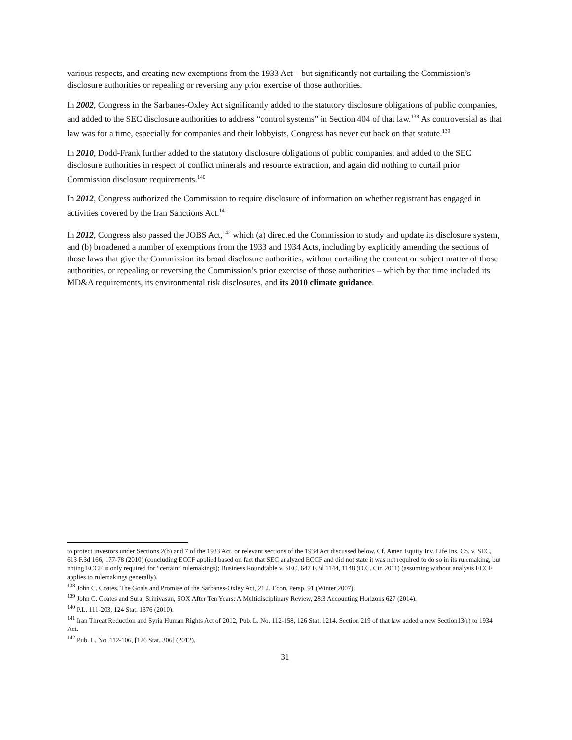various respects, and creating new exemptions from the 1933 Act – but significantly not curtailing the Commission’s disclosure authorities or repealing or reversing any prior exercise of those authorities.
In 2002, Congress in the Sarbanes-Oxley Act significantly added to the statutory disclosure obligations of public companies, and added to the SEC disclosure authorities to address “control systems” in Section 404 of that law.<sup>138</sup> As controversial as that law was for a time, especially for companies and their lobbyists, Congress has never cut back on that statute.<sup>139</sup>
In 2010, Dodd-Frank further added to the statutory disclosure obligations of public companies, and added to the SEC disclosure authorities in respect of conflict minerals and resource extraction, and again did nothing to curtail prior Commission disclosure requirements.<sup>140</sup>
In 2012, Congress authorized the Commission to require disclosure of information on whether registrant has engaged in activities covered by the Iran Sanctions Act.<sup>141</sup>
In 2012, Congress also passed the JOBS Act,<sup>142</sup> which (a) directed the Commission to study and update its disclosure system, and (b) broadened a number of exemptions from the 1933 and 1934 Acts, including by explicitly amending the sections of those laws that give the Commission its broad disclosure authorities, without curtailing the content or subject matter of those authorities, or repealing or reversing the Commission’s prior exercise of those authorities – which by that time included its MD&A requirements, its environmental risk disclosures, and its 2010 climate guidance.
to protect investors under Sections 2(b) and 7 of the 1933 Act, or relevant sections of the 1934 Act discussed below. Cf. Amer. Equity Inv. Life Ins. Co. v. SEC, 613 F.3d 166, 177-78 (2010) (concluding ECCF applied based on fact that SEC analyzed ECCF and did not state it was not required to do so in its rulemaking, but noting ECCF is only required for “certain” rulemakings); Business Roundtable v. SEC, 647 F.3d 1144, 1148 (D.C. Cir. 2011) (assuming without analysis ECCF applies to rulemakings generally).
<sup>138</sup> John C. Coates, The Goals and Promise of the Sarbanes-Oxley Act, 21 J. Econ. Persp. 91 (Winter 2007).
<sup>139</sup> John C. Coates and Suraj Srinivasan, SOX After Ten Years: A Multidisciplinary Review, 28:3 Accounting Horizons 627 (2014).
<sup>140</sup> P.L. 111-203, 124 Stat. 1376 (2010).
<sup>141</sup> Iran Threat Reduction and Syria Human Rights Act of 2012, Pub. L. No. 112-158, 126 Stat. 1214. Section 219 of that law added a new Section13(r) to 1934 Act.
<sup>142</sup> Pub. L. No. 112-106, [126 Stat. 306] (2012).
31